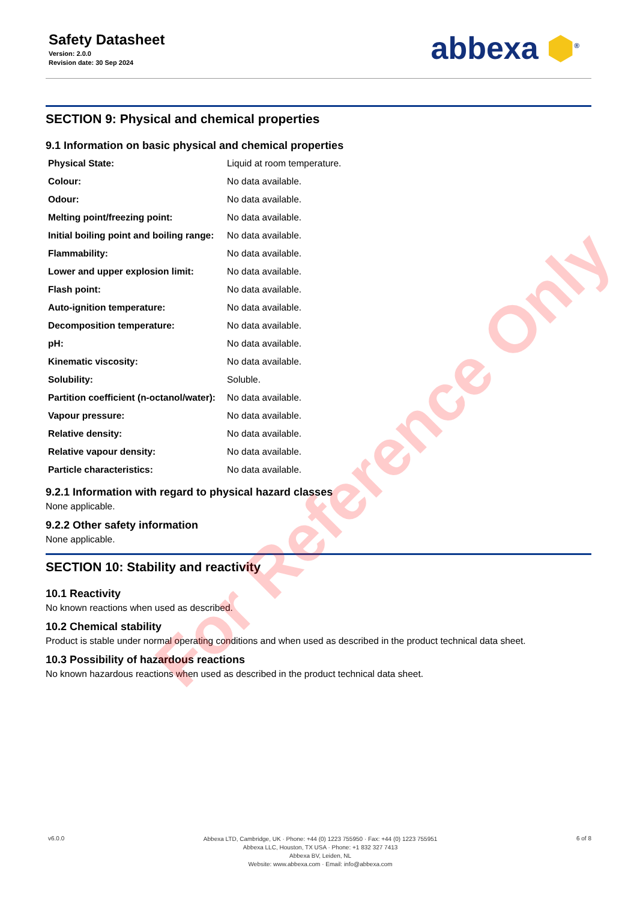Safety Datasheet
Version: 2.0.0
Revision date: 30 Sep 2024
abbexa ⬢<sup>®</sup>
SECTION 9: Physical and chemical properties
9.1 Information on basic physical and chemical properties
| Physical State: | Liquid at room temperature. |
| Colour: | No data available. |
| Odour: | No data available. |
| Melting point/freezing point: | No data available. |
| Initial boiling point and boiling range: | No data available. |
| Flammability: | No data available. |
| Lower and upper explosion limit: | No data available. |
| Flash point: | No data available. |
| Auto-ignition temperature: | No data available. |
| Decomposition temperature: | No data available. |
| pH: | No data available. |
| Kinematic viscosity: | No data available. |
| Solubility: | Soluble. |
| Partition coefficient (n-octanol/water): | No data available. |
| Vapour pressure: | No data available. |
| Relative density: | No data available. |
| Relative vapour density: | No data available. |
| Particle characteristics: | No data available. |
9.2.1 Information with regard to physical hazard classes
None applicable.
9.2.2 Other safety information
None applicable.
SECTION 10: Stability and reactivity
10.1 Reactivity
No known reactions when used as described.
10.2 Chemical stability
Product is stable under normal operating conditions and when used as described in the product technical data sheet.
10.3 Possibility of hazardous reactions
No known hazardous reactions when used as described in the product technical data sheet.
v6.0.0
Abbexa LTD, Cambridge, UK · Phone: +44 (0) 1223 755950 · Fax: +44 (0) 1223 755951
Abbexa LLC, Houston, TX USA · Phone: +1 832 327 7413
Abbexa BV, Leiden, NL
Website: www.abbexa.com · Email: info@abbexa.com
6 of 8
For Reference Only